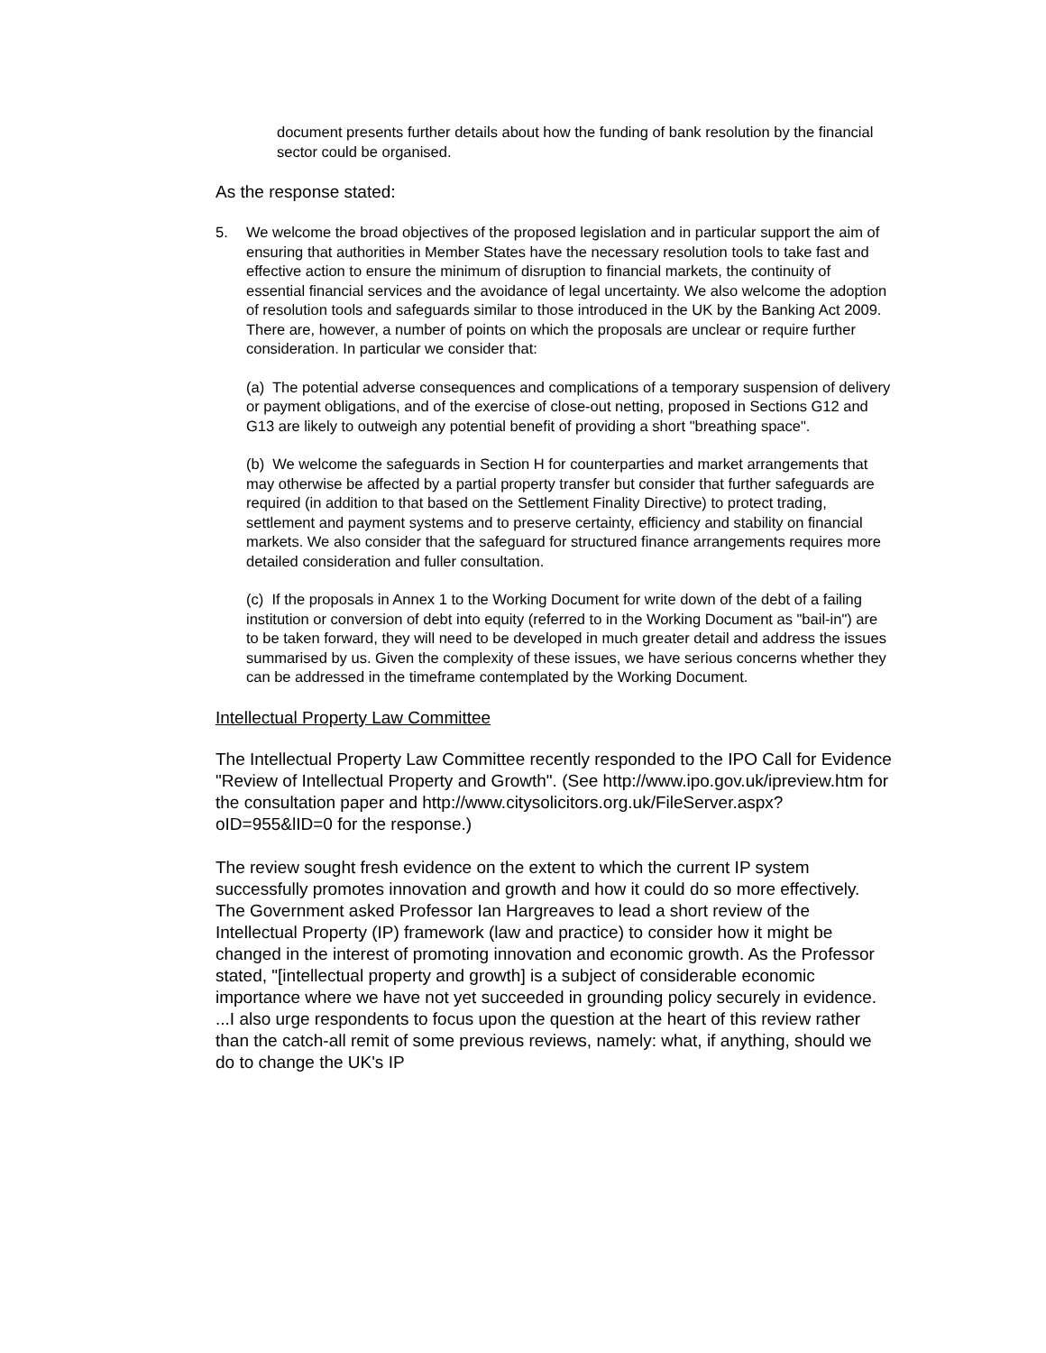document presents further details about how the funding of bank resolution by the financial sector could be organised.
As the response stated:
5. We welcome the broad objectives of the proposed legislation and in particular support the aim of ensuring that authorities in Member States have the necessary resolution tools to take fast and effective action to ensure the minimum of disruption to financial markets, the continuity of essential financial services and the avoidance of legal uncertainty. We also welcome the adoption of resolution tools and safeguards similar to those introduced in the UK by the Banking Act 2009. There are, however, a number of points on which the proposals are unclear or require further consideration. In particular we consider that:
(a) The potential adverse consequences and complications of a temporary suspension of delivery or payment obligations, and of the exercise of close-out netting, proposed in Sections G12 and G13 are likely to outweigh any potential benefit of providing a short "breathing space".
(b) We welcome the safeguards in Section H for counterparties and market arrangements that may otherwise be affected by a partial property transfer but consider that further safeguards are required (in addition to that based on the Settlement Finality Directive) to protect trading, settlement and payment systems and to preserve certainty, efficiency and stability on financial markets. We also consider that the safeguard for structured finance arrangements requires more detailed consideration and fuller consultation.
(c) If the proposals in Annex 1 to the Working Document for write down of the debt of a failing institution or conversion of debt into equity (referred to in the Working Document as "bail-in") are to be taken forward, they will need to be developed in much greater detail and address the issues summarised by us. Given the complexity of these issues, we have serious concerns whether they can be addressed in the timeframe contemplated by the Working Document.
Intellectual Property Law Committee
The Intellectual Property Law Committee recently responded to the IPO Call for Evidence "Review of Intellectual Property and Growth". (See http://www.ipo.gov.uk/ipreview.htm for the consultation paper and http://www.citysolicitors.org.uk/FileServer.aspx?oID=955&lID=0 for the response.)
The review sought fresh evidence on the extent to which the current IP system successfully promotes innovation and growth and how it could do so more effectively. The Government asked Professor Ian Hargreaves to lead a short review of the Intellectual Property (IP) framework (law and practice) to consider how it might be changed in the interest of promoting innovation and economic growth. As the Professor stated, "[intellectual property and growth] is a subject of considerable economic importance where we have not yet succeeded in grounding policy securely in evidence. ...I also urge respondents to focus upon the question at the heart of this review rather than the catch-all remit of some previous reviews, namely: what, if anything, should we do to change the UK's IP